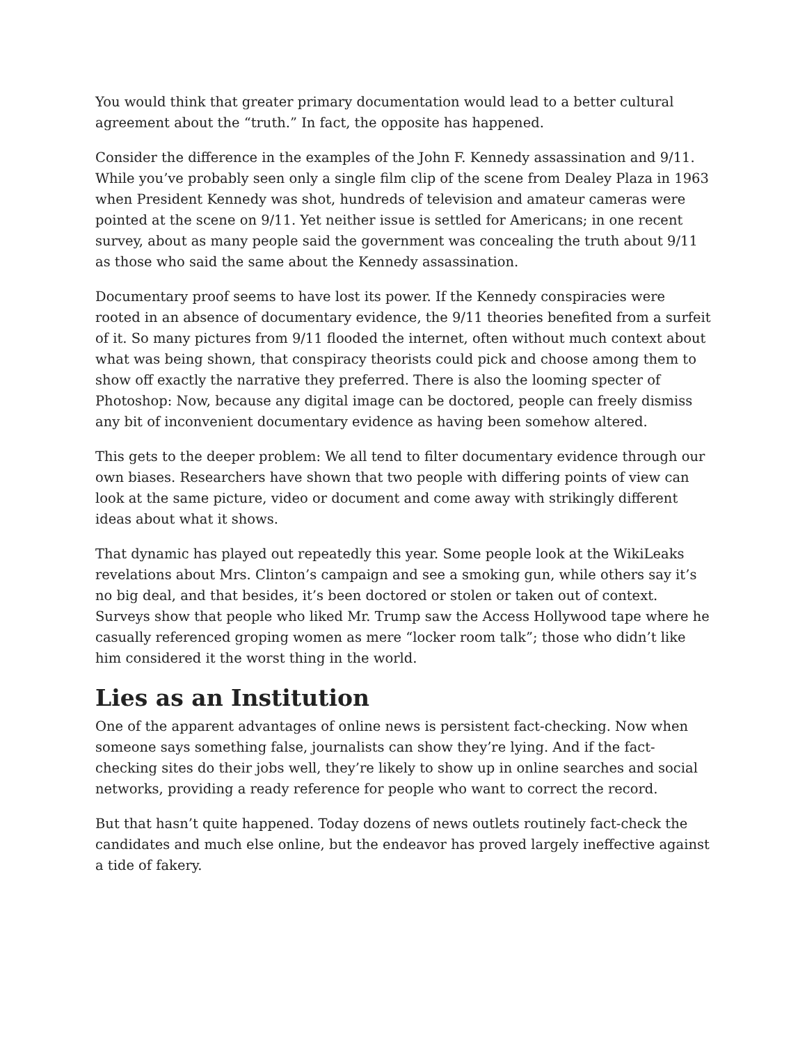You would think that greater primary documentation would lead to a better cultural agreement about the “truth.” In fact, the opposite has happened.
Consider the difference in the examples of the John F. Kennedy assassination and 9/11. While you’ve probably seen only a single film clip of the scene from Dealey Plaza in 1963 when President Kennedy was shot, hundreds of television and amateur cameras were pointed at the scene on 9/11. Yet neither issue is settled for Americans; in one recent survey, about as many people said the government was concealing the truth about 9/11 as those who said the same about the Kennedy assassination.
Documentary proof seems to have lost its power. If the Kennedy conspiracies were rooted in an absence of documentary evidence, the 9/11 theories benefited from a surfeit of it. So many pictures from 9/11 flooded the internet, often without much context about what was being shown, that conspiracy theorists could pick and choose among them to show off exactly the narrative they preferred. There is also the looming specter of Photoshop: Now, because any digital image can be doctored, people can freely dismiss any bit of inconvenient documentary evidence as having been somehow altered.
This gets to the deeper problem: We all tend to filter documentary evidence through our own biases. Researchers have shown that two people with differing points of view can look at the same picture, video or document and come away with strikingly different ideas about what it shows.
That dynamic has played out repeatedly this year. Some people look at the WikiLeaks revelations about Mrs. Clinton’s campaign and see a smoking gun, while others say it’s no big deal, and that besides, it’s been doctored or stolen or taken out of context. Surveys show that people who liked Mr. Trump saw the Access Hollywood tape where he casually referenced groping women as mere “locker room talk”; those who didn’t like him considered it the worst thing in the world.
Lies as an Institution
One of the apparent advantages of online news is persistent fact-checking. Now when someone says something false, journalists can show they’re lying. And if the fact-checking sites do their jobs well, they’re likely to show up in online searches and social networks, providing a ready reference for people who want to correct the record.
But that hasn’t quite happened. Today dozens of news outlets routinely fact-check the candidates and much else online, but the endeavor has proved largely ineffective against a tide of fakery.